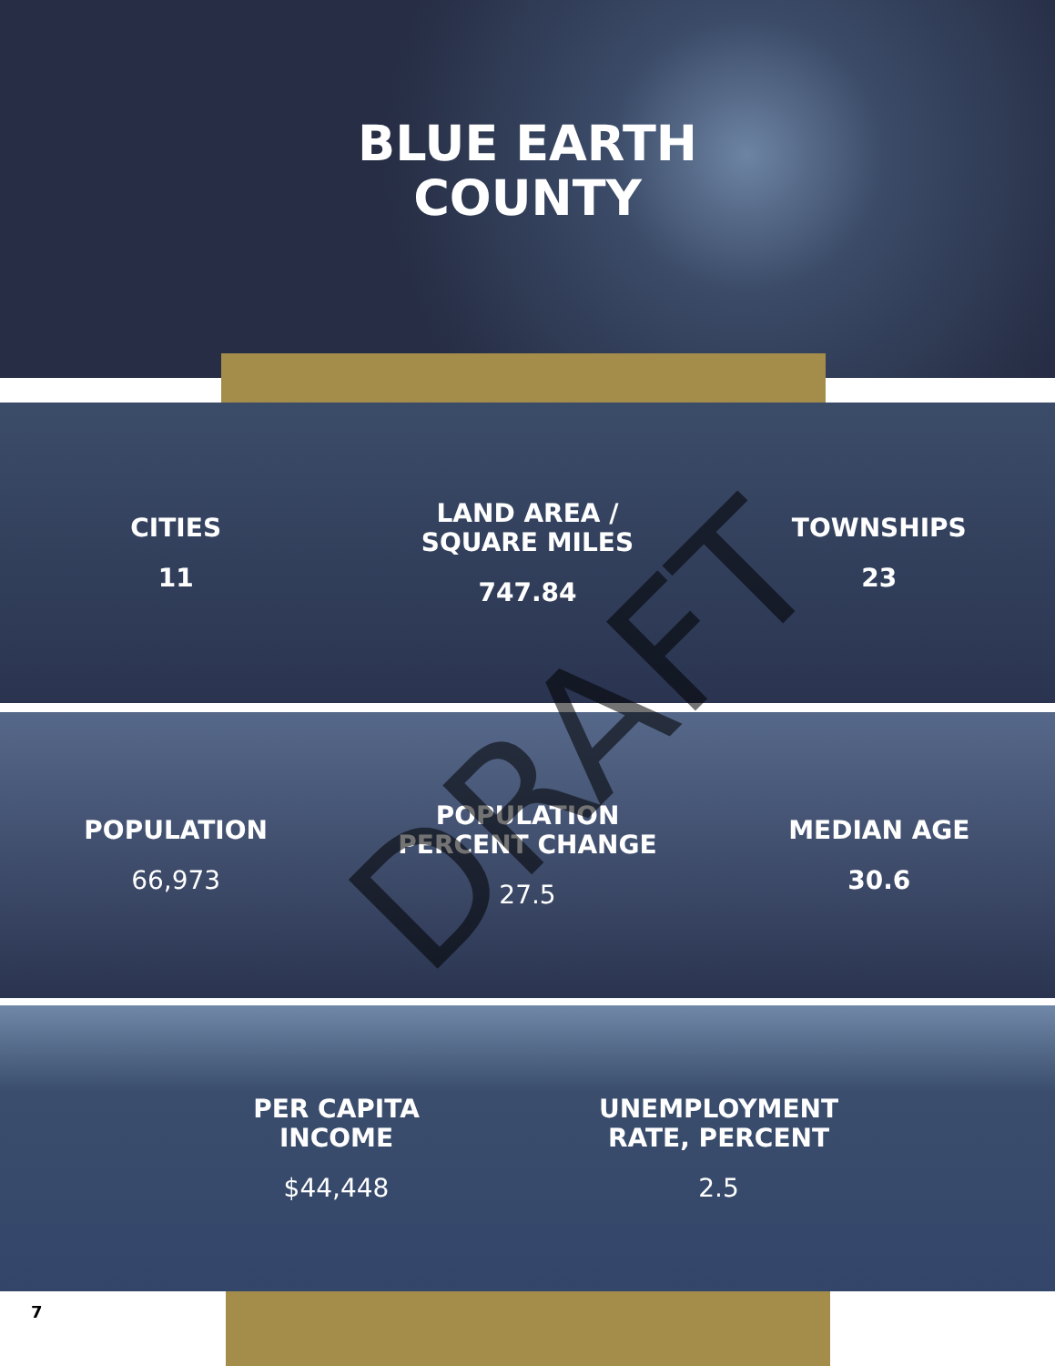BLUE EARTH
COUNTY
CITIES
11
LAND AREA /
SQUARE MILES
747.84
TOWNSHIPS
23
POPULATION
66,973
POPULATION
PERCENT CHANGE
27.5
MEDIAN AGE
30.6
PER CAPITA
INCOME
$44,448
UNEMPLOYMENT
RATE, PERCENT
2.5
7
DRAFT